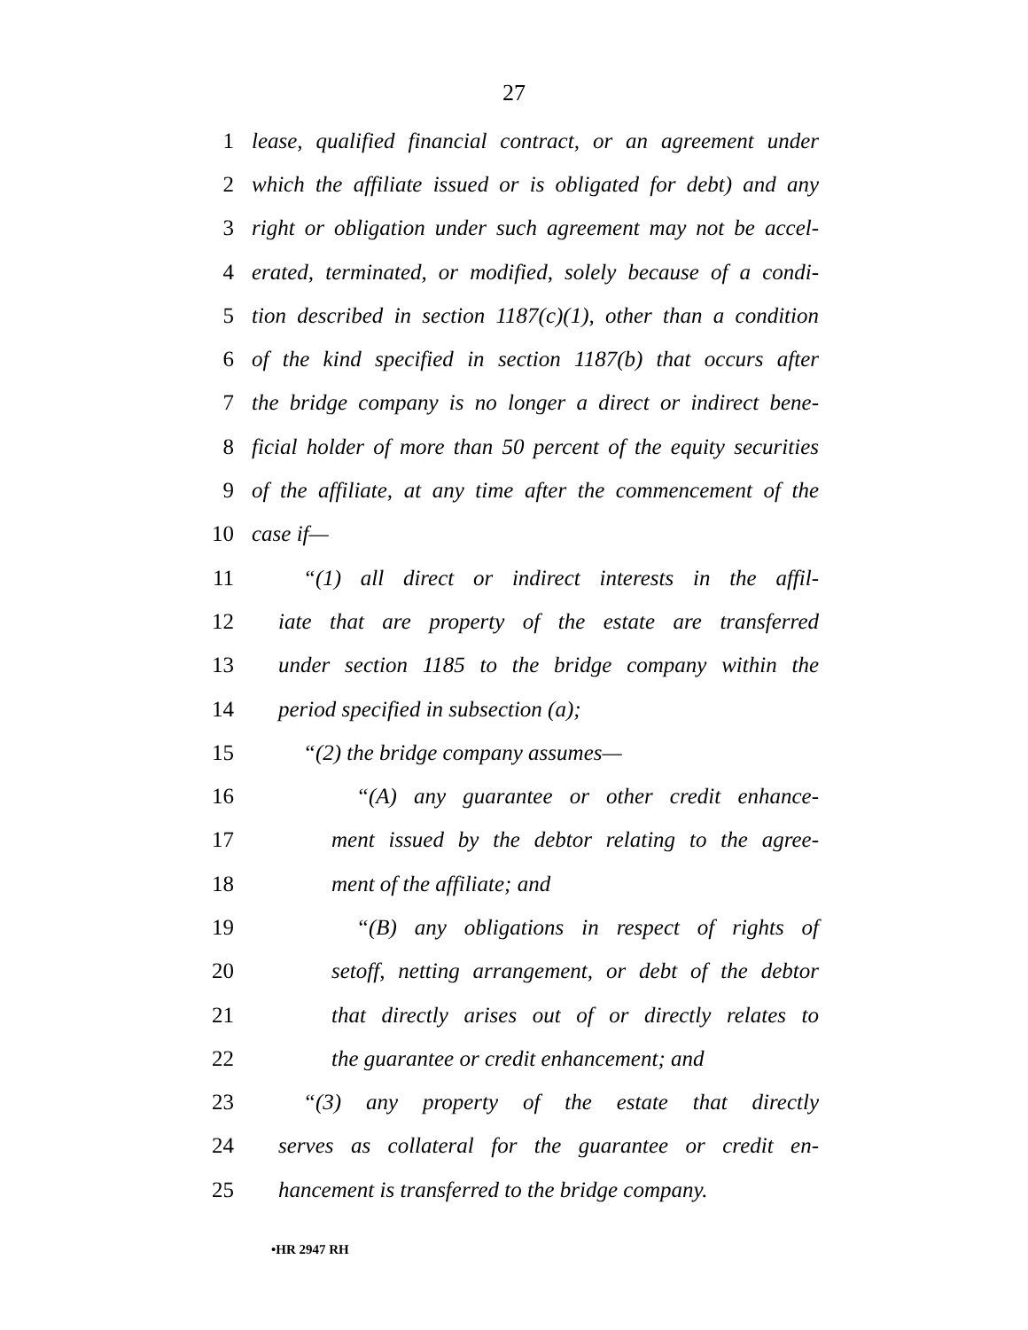27
1 lease, qualified financial contract, or an agreement under
2 which the affiliate issued or is obligated for debt) and any
3 right or obligation under such agreement may not be accel-
4 erated, terminated, or modified, solely because of a condi-
5 tion described in section 1187(c)(1), other than a condition
6 of the kind specified in section 1187(b) that occurs after
7 the bridge company is no longer a direct or indirect bene-
8 ficial holder of more than 50 percent of the equity securities
9 of the affiliate, at any time after the commencement of the
10 case if—
11 “(1) all direct or indirect interests in the affil-
12 iate that are property of the estate are transferred
13 under section 1185 to the bridge company within the
14 period specified in subsection (a);
15 “(2) the bridge company assumes—
16 “(A) any guarantee or other credit enhance-
17 ment issued by the debtor relating to the agree-
18 ment of the affiliate; and
19 “(B) any obligations in respect of rights of
20 setoff, netting arrangement, or debt of the debtor
21 that directly arises out of or directly relates to
22 the guarantee or credit enhancement; and
23 “(3) any property of the estate that directly
24 serves as collateral for the guarantee or credit en-
25 hancement is transferred to the bridge company.
•HR 2947 RH